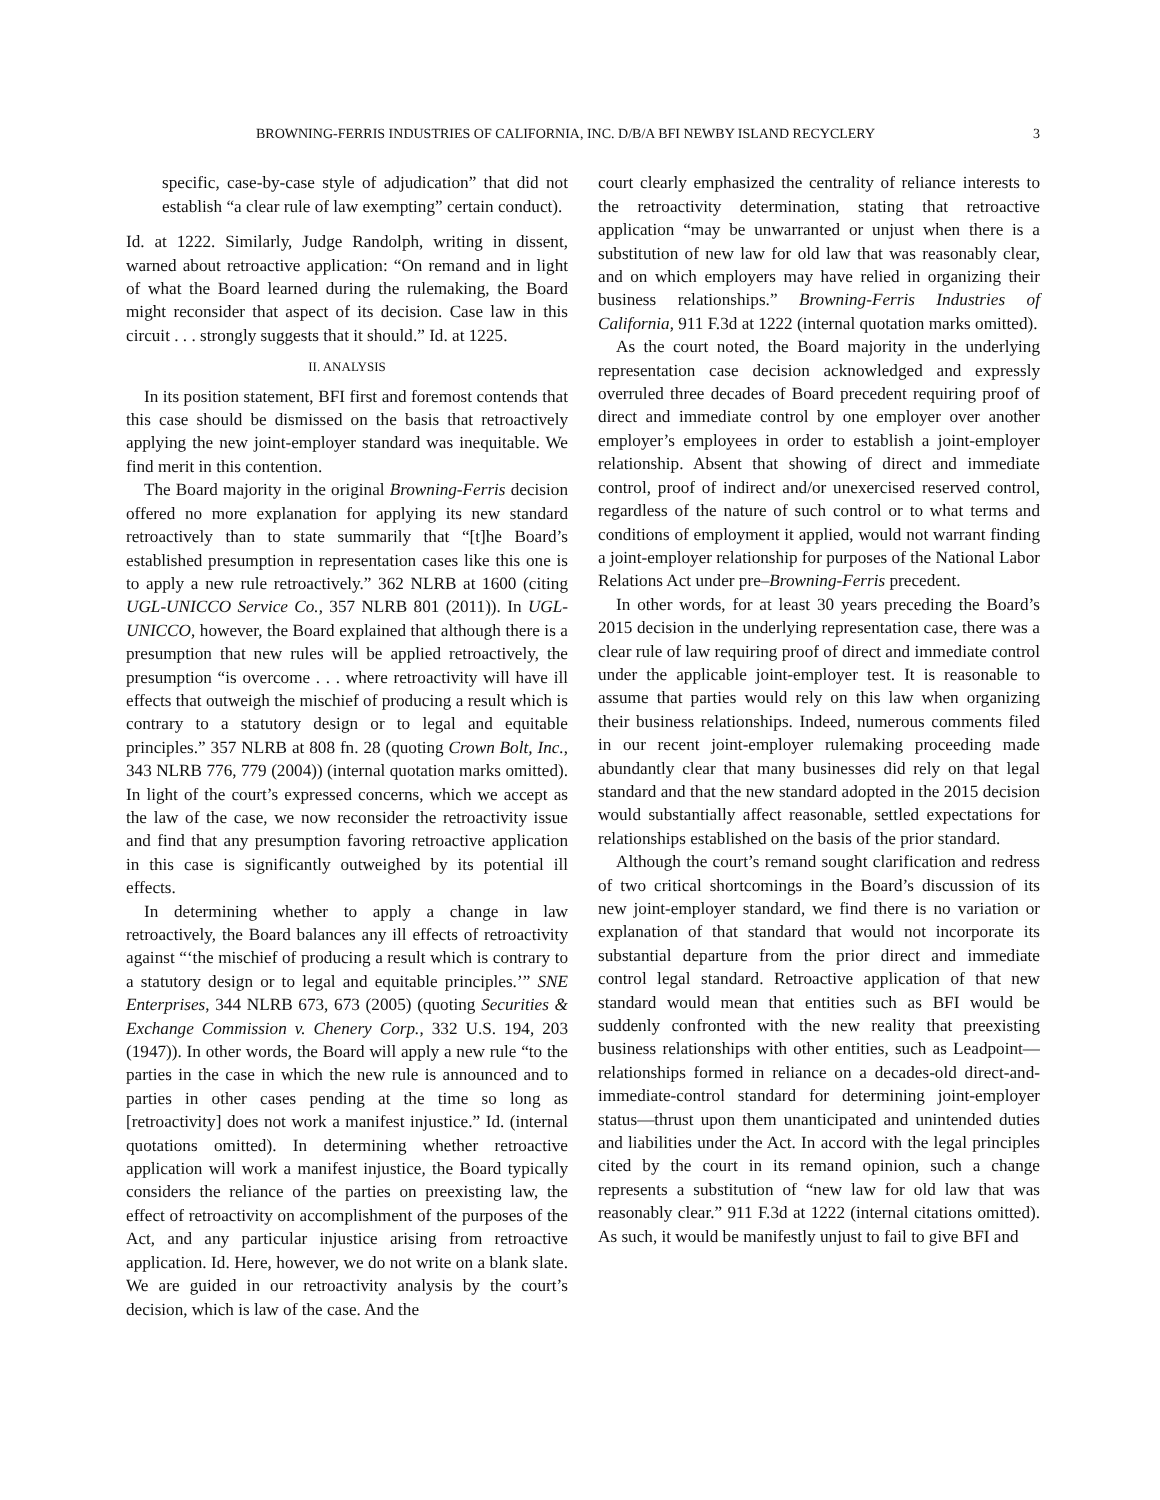BROWNING-FERRIS INDUSTRIES OF CALIFORNIA, INC. D/B/A BFI NEWBY ISLAND RECYCLERY 3
specific, case-by-case style of adjudication” that did not establish “a clear rule of law exempting” certain conduct).
Id. at 1222. Similarly, Judge Randolph, writing in dissent, warned about retroactive application: “On remand and in light of what the Board learned during the rulemaking, the Board might reconsider that aspect of its decision. Case law in this circuit . . . strongly suggests that it should.” Id. at 1225.
II. ANALYSIS
In its position statement, BFI first and foremost contends that this case should be dismissed on the basis that retroactively applying the new joint-employer standard was inequitable. We find merit in this contention.
The Board majority in the original Browning-Ferris decision offered no more explanation for applying its new standard retroactively than to state summarily that “[t]he Board’s established presumption in representation cases like this one is to apply a new rule retroactively.” 362 NLRB at 1600 (citing UGL-UNICCO Service Co., 357 NLRB 801 (2011)). In UGL-UNICCO, however, the Board explained that although there is a presumption that new rules will be applied retroactively, the presumption “is overcome . . . where retroactivity will have ill effects that outweigh the mischief of producing a result which is contrary to a statutory design or to legal and equitable principles.” 357 NLRB at 808 fn. 28 (quoting Crown Bolt, Inc., 343 NLRB 776, 779 (2004)) (internal quotation marks omitted). In light of the court’s expressed concerns, which we accept as the law of the case, we now reconsider the retroactivity issue and find that any presumption favoring retroactive application in this case is significantly outweighed by its potential ill effects.
In determining whether to apply a change in law retroactively, the Board balances any ill effects of retroactivity against “‘the mischief of producing a result which is contrary to a statutory design or to legal and equitable principles.’” SNE Enterprises, 344 NLRB 673, 673 (2005) (quoting Securities & Exchange Commission v. Chenery Corp., 332 U.S. 194, 203 (1947)). In other words, the Board will apply a new rule “to the parties in the case in which the new rule is announced and to parties in other cases pending at the time so long as [retroactivity] does not work a manifest injustice.” Id. (internal quotations omitted). In determining whether retroactive application will work a manifest injustice, the Board typically considers the reliance of the parties on preexisting law, the effect of retroactivity on accomplishment of the purposes of the Act, and any particular injustice arising from retroactive application. Id. Here, however, we do not write on a blank slate. We are guided in our retroactivity analysis by the court’s decision, which is law of the case. And the
court clearly emphasized the centrality of reliance interests to the retroactivity determination, stating that retroactive application “may be unwarranted or unjust when there is a substitution of new law for old law that was reasonably clear, and on which employers may have relied in organizing their business relationships.” Browning-Ferris Industries of California, 911 F.3d at 1222 (internal quotation marks omitted).
As the court noted, the Board majority in the underlying representation case decision acknowledged and expressly overruled three decades of Board precedent requiring proof of direct and immediate control by one employer over another employer’s employees in order to establish a joint-employer relationship. Absent that showing of direct and immediate control, proof of indirect and/or unexercised reserved control, regardless of the nature of such control or to what terms and conditions of employment it applied, would not warrant finding a joint-employer relationship for purposes of the National Labor Relations Act under pre–Browning-Ferris precedent.
In other words, for at least 30 years preceding the Board’s 2015 decision in the underlying representation case, there was a clear rule of law requiring proof of direct and immediate control under the applicable joint-employer test. It is reasonable to assume that parties would rely on this law when organizing their business relationships. Indeed, numerous comments filed in our recent joint-employer rulemaking proceeding made abundantly clear that many businesses did rely on that legal standard and that the new standard adopted in the 2015 decision would substantially affect reasonable, settled expectations for relationships established on the basis of the prior standard.
Although the court’s remand sought clarification and redress of two critical shortcomings in the Board’s discussion of its new joint-employer standard, we find there is no variation or explanation of that standard that would not incorporate its substantial departure from the prior direct and immediate control legal standard. Retroactive application of that new standard would mean that entities such as BFI would be suddenly confronted with the new reality that preexisting business relationships with other entities, such as Leadpoint—relationships formed in reliance on a decades-old direct-and-immediate-control standard for determining joint-employer status—thrust upon them unanticipated and unintended duties and liabilities under the Act. In accord with the legal principles cited by the court in its remand opinion, such a change represents a substitution of “new law for old law that was reasonably clear.” 911 F.3d at 1222 (internal citations omitted). As such, it would be manifestly unjust to fail to give BFI and